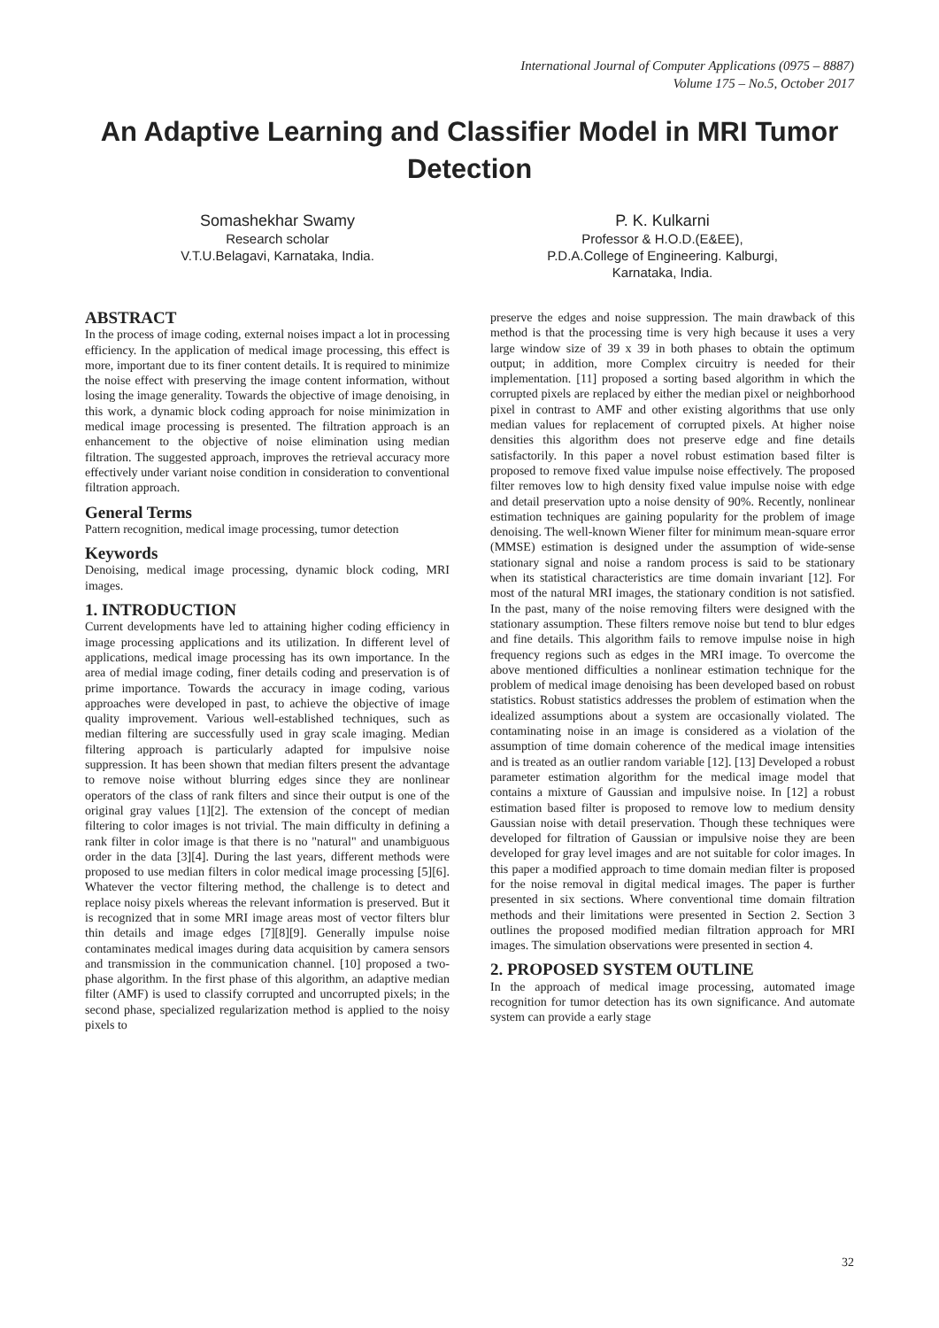International Journal of Computer Applications (0975 – 8887)
Volume 175 – No.5, October 2017
An Adaptive Learning and Classifier Model in MRI Tumor Detection
Somashekhar Swamy
Research scholar
V.T.U.Belagavi, Karnataka, India.
P. K. Kulkarni
Professor & H.O.D.(E&EE),
P.D.A.College of Engineering. Kalburgi,
Karnataka, India.
ABSTRACT
In the process of image coding, external noises impact a lot in processing efficiency. In the application of medical image processing, this effect is more, important due to its finer content details. It is required to minimize the noise effect with preserving the image content information, without losing the image generality. Towards the objective of image denoising, in this work, a dynamic block coding approach for noise minimization in medical image processing is presented. The filtration approach is an enhancement to the objective of noise elimination using median filtration. The suggested approach, improves the retrieval accuracy more effectively under variant noise condition in consideration to conventional filtration approach.
General Terms
Pattern recognition, medical image processing, tumor detection
Keywords
Denoising, medical image processing, dynamic block coding, MRI images.
1. INTRODUCTION
Current developments have led to attaining higher coding efficiency in image processing applications and its utilization. In different level of applications, medical image processing has its own importance. In the area of medial image coding, finer details coding and preservation is of prime importance. Towards the accuracy in image coding, various approaches were developed in past, to achieve the objective of image quality improvement. Various well-established techniques, such as median filtering are successfully used in gray scale imaging. Median filtering approach is particularly adapted for impulsive noise suppression. It has been shown that median filters present the advantage to remove noise without blurring edges since they are nonlinear operators of the class of rank filters and since their output is one of the original gray values [1][2]. The extension of the concept of median filtering to color images is not trivial. The main difficulty in defining a rank filter in color image is that there is no "natural" and unambiguous order in the data [3][4]. During the last years, different methods were proposed to use median filters in color medical image processing [5][6]. Whatever the vector filtering method, the challenge is to detect and replace noisy pixels whereas the relevant information is preserved. But it is recognized that in some MRI image areas most of vector filters blur thin details and image edges [7][8][9]. Generally impulse noise contaminates medical images during data acquisition by camera sensors and transmission in the communication channel. [10] proposed a two-phase algorithm. In the first phase of this algorithm, an adaptive median filter (AMF) is used to classify corrupted and uncorrupted pixels; in the second phase, specialized regularization method is applied to the noisy pixels to
preserve the edges and noise suppression. The main drawback of this method is that the processing time is very high because it uses a very large window size of 39 x 39 in both phases to obtain the optimum output; in addition, more Complex circuitry is needed for their implementation. [11] proposed a sorting based algorithm in which the corrupted pixels are replaced by either the median pixel or neighborhood pixel in contrast to AMF and other existing algorithms that use only median values for replacement of corrupted pixels. At higher noise densities this algorithm does not preserve edge and fine details satisfactorily. In this paper a novel robust estimation based filter is proposed to remove fixed value impulse noise effectively. The proposed filter removes low to high density fixed value impulse noise with edge and detail preservation upto a noise density of 90%. Recently, nonlinear estimation techniques are gaining popularity for the problem of image denoising. The well-known Wiener filter for minimum mean-square error (MMSE) estimation is designed under the assumption of wide-sense stationary signal and noise a random process is said to be stationary when its statistical characteristics are time domain invariant [12]. For most of the natural MRI images, the stationary condition is not satisfied. In the past, many of the noise removing filters were designed with the stationary assumption. These filters remove noise but tend to blur edges and fine details. This algorithm fails to remove impulse noise in high frequency regions such as edges in the MRI image. To overcome the above mentioned difficulties a nonlinear estimation technique for the problem of medical image denoising has been developed based on robust statistics. Robust statistics addresses the problem of estimation when the idealized assumptions about a system are occasionally violated. The contaminating noise in an image is considered as a violation of the assumption of time domain coherence of the medical image intensities and is treated as an outlier random variable [12]. [13] Developed a robust parameter estimation algorithm for the medical image model that contains a mixture of Gaussian and impulsive noise. In [12] a robust estimation based filter is proposed to remove low to medium density Gaussian noise with detail preservation. Though these techniques were developed for filtration of Gaussian or impulsive noise they are been developed for gray level images and are not suitable for color images. In this paper a modified approach to time domain median filter is proposed for the noise removal in digital medical images. The paper is further presented in six sections. Where conventional time domain filtration methods and their limitations were presented in Section 2. Section 3 outlines the proposed modified median filtration approach for MRI images. The simulation observations were presented in section 4.
2. PROPOSED SYSTEM OUTLINE
In the approach of medical image processing, automated image recognition for tumor detection has its own significance. And automate system can provide a early stage
32